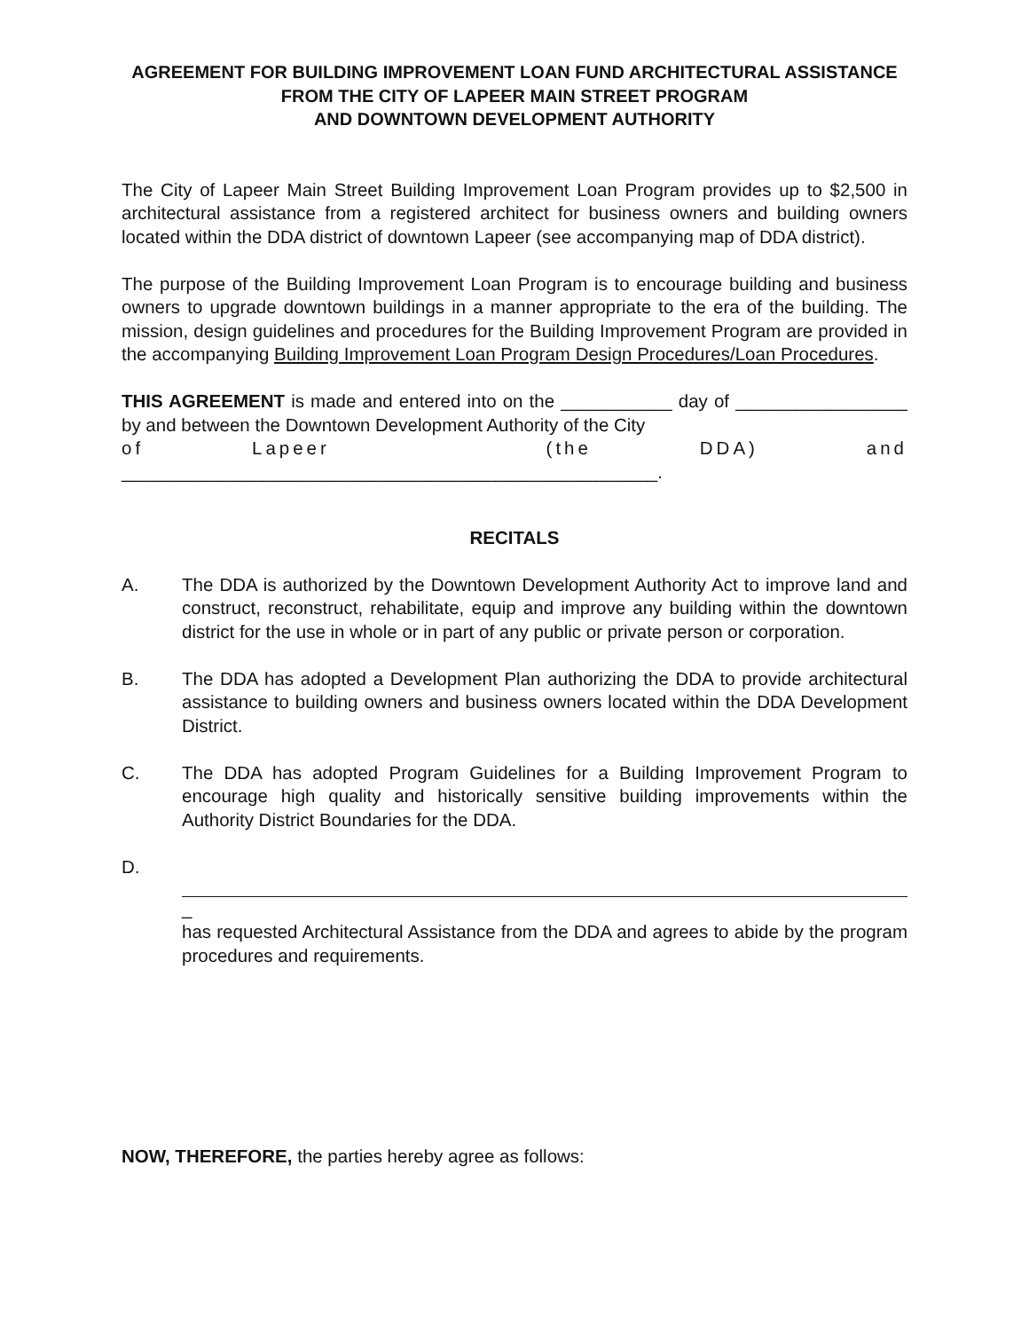AGREEMENT FOR BUILDING IMPROVEMENT LOAN FUND ARCHITECTURAL ASSISTANCE
FROM THE CITY OF LAPEER MAIN STREET PROGRAM
AND DOWNTOWN DEVELOPMENT AUTHORITY
The City of Lapeer Main Street Building Improvement Loan Program provides up to $2,500 in architectural assistance from a registered architect for business owners and building owners located within the DDA district of downtown Lapeer (see accompanying map of DDA district).
The purpose of the Building Improvement Loan Program is to encourage building and business owners to upgrade downtown buildings in a manner appropriate to the era of the building. The mission, design guidelines and procedures for the Building Improvement Program are provided in the accompanying Building Improvement Loan Program Design Procedures/Loan Procedures.
THIS AGREEMENT is made and entered into on the ___________ day of _________________ by and between the Downtown Development Authority of the City
of Lapeer (the DDA) and
_____________________________________________________.
RECITALS
A. The DDA is authorized by the Downtown Development Authority Act to improve land and construct, reconstruct, rehabilitate, equip and improve any building within the downtown district for the use in whole or in part of any public or private person or corporation.
B. The DDA has adopted a Development Plan authorizing the DDA to provide architectural assistance to building owners and business owners located within the DDA Development District.
C. The DDA has adopted Program Guidelines for a Building Improvement Program to encourage high quality and historically sensitive building improvements within the Authority District Boundaries for the DDA.
D. _
has requested Architectural Assistance from the DDA and agrees to abide by the program procedures and requirements.
NOW, THEREFORE, the parties hereby agree as follows: